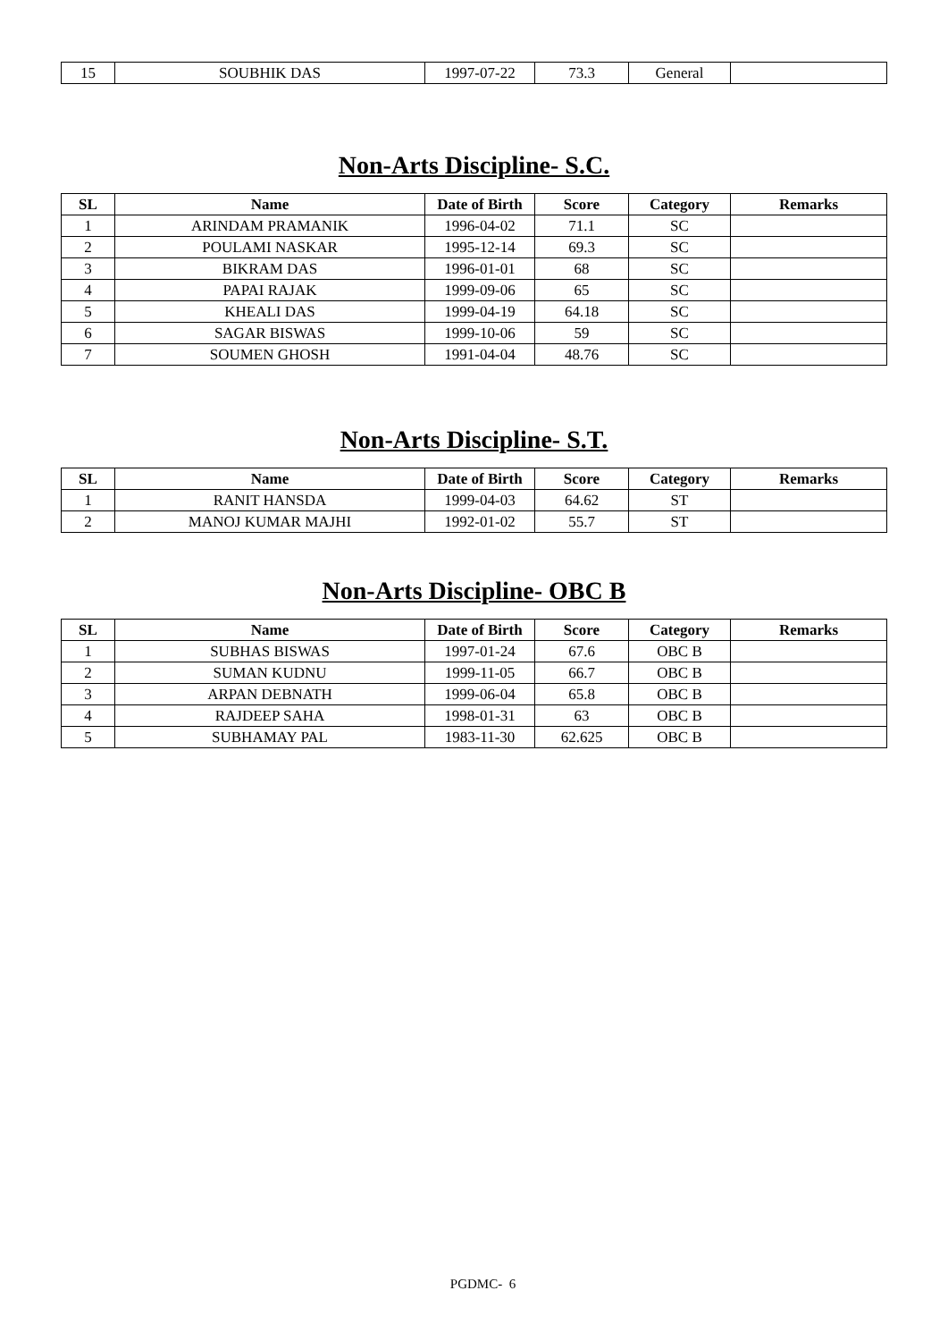| 15 | SOUBHIK DAS | 1997-07-22 | 73.3 | General | |
Non-Arts Discipline- S.C.
| SL | Name | Date of Birth | Score | Category | Remarks |
| --- | --- | --- | --- | --- | --- |
| 1 | ARINDAM PRAMANIK | 1996-04-02 | 71.1 | SC | |
| 2 | POULAMI NASKAR | 1995-12-14 | 69.3 | SC | |
| 3 | BIKRAM DAS | 1996-01-01 | 68 | SC | |
| 4 | PAPAI RAJAK | 1999-09-06 | 65 | SC | |
| 5 | KHEALI DAS | 1999-04-19 | 64.18 | SC | |
| 6 | SAGAR BISWAS | 1999-10-06 | 59 | SC | |
| 7 | SOUMEN GHOSH | 1991-04-04 | 48.76 | SC | |
Non-Arts Discipline- S.T.
| SL | Name | Date of Birth | Score | Category | Remarks |
| --- | --- | --- | --- | --- | --- |
| 1 | RANIT HANSDA | 1999-04-03 | 64.62 | ST | |
| 2 | MANOJ KUMAR MAJHI | 1992-01-02 | 55.7 | ST | |
Non-Arts Discipline- OBC B
| SL | Name | Date of Birth | Score | Category | Remarks |
| --- | --- | --- | --- | --- | --- |
| 1 | SUBHAS BISWAS | 1997-01-24 | 67.6 | OBC B | |
| 2 | SUMAN KUDNU | 1999-11-05 | 66.7 | OBC B | |
| 3 | ARPAN DEBNATH | 1999-06-04 | 65.8 | OBC B | |
| 4 | RAJDEEP SAHA | 1998-01-31 | 63 | OBC B | |
| 5 | SUBHAMAY PAL | 1983-11-30 | 62.625 | OBC B | |
PGDMC- 6